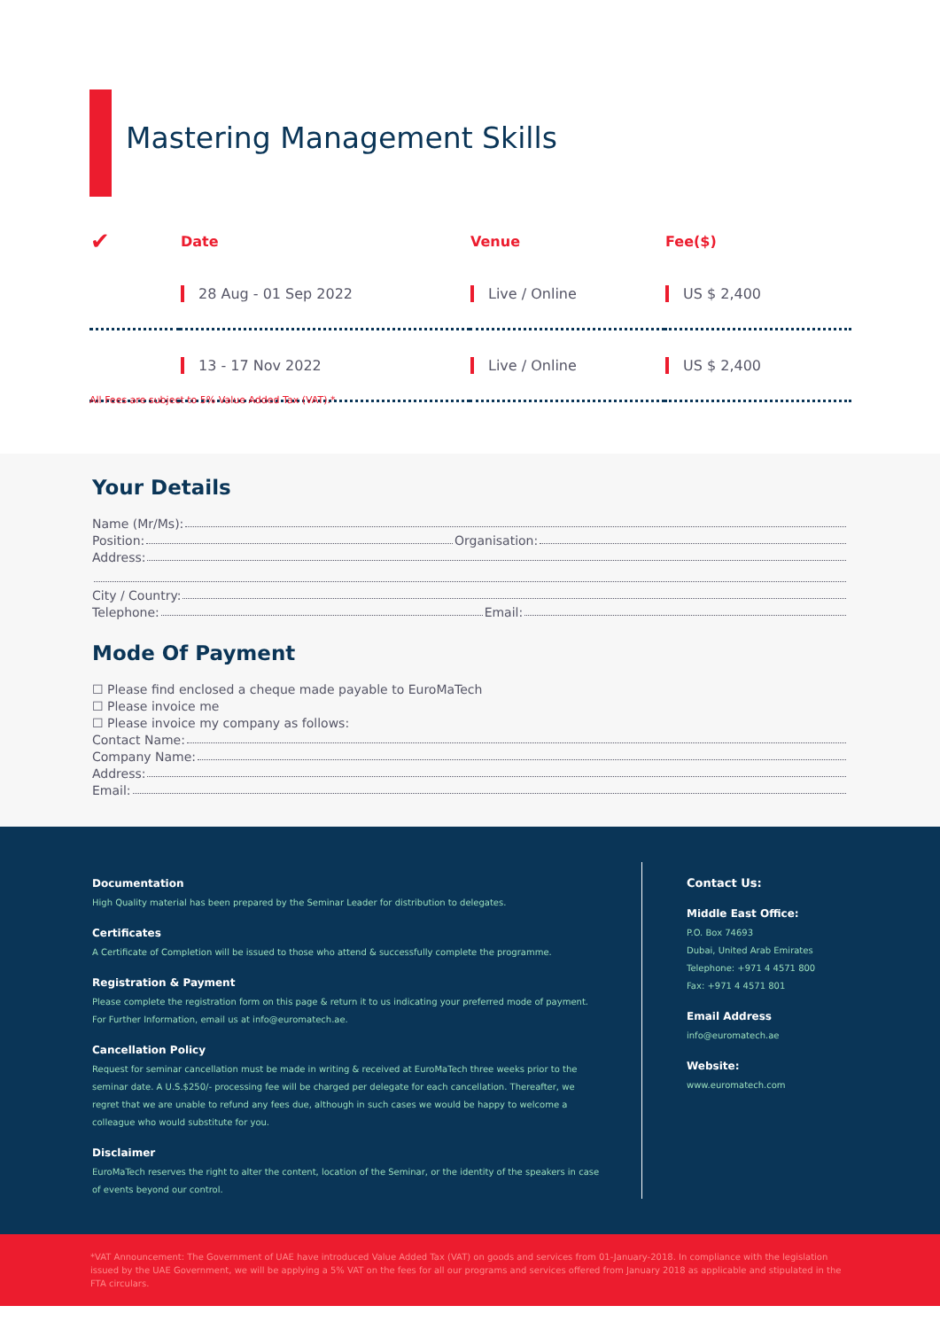Mastering Management Skills
| ✔ | Date | Venue | Fee($) |
| --- | --- | --- | --- |
| | 28 Aug - 01 Sep 2022 | Live / Online | US $ 2,400 |
| | 13 - 17 Nov 2022 | Live / Online | US $ 2,400 |
All Fees are subject to 5% Value Added Tax (VAT).*
Your Details
Name (Mr/Ms):
Position: Organisation:
Address:
City / Country:
Telephone: Email:
Mode Of Payment
☐ Please find enclosed a cheque made payable to EuroMaTech
☐ Please invoice me
☐ Please invoice my company as follows:
Contact Name:
Company Name:
Address:
Email:
Documentation
High Quality material has been prepared by the Seminar Leader for distribution to delegates.
Certificates
A Certificate of Completion will be issued to those who attend & successfully complete the programme.
Registration & Payment
Please complete the registration form on this page & return it to us indicating your preferred mode of payment. For Further Information, email us at info@euromatech.ae.
Cancellation Policy
Request for seminar cancellation must be made in writing & received at EuroMaTech three weeks prior to the seminar date. A U.S.$250/- processing fee will be charged per delegate for each cancellation. Thereafter, we regret that we are unable to refund any fees due, although in such cases we would be happy to welcome a colleague who would substitute for you.
Disclaimer
EuroMaTech reserves the right to alter the content, location of the Seminar, or the identity of the speakers in case of events beyond our control.
Contact Us:
Middle East Office:
P.O. Box 74693
Dubai, United Arab Emirates
Telephone: +971 4 4571 800
Fax: +971 4 4571 801
Email Address
info@euromatech.ae
Website:
www.euromatech.com
*VAT Announcement: The Government of UAE have introduced Value Added Tax (VAT) on goods and services from 01-January-2018. In compliance with the legislation issued by the UAE Government, we will be applying a 5% VAT on the fees for all our programs and services offered from January 2018 as applicable and stipulated in the FTA circulars.